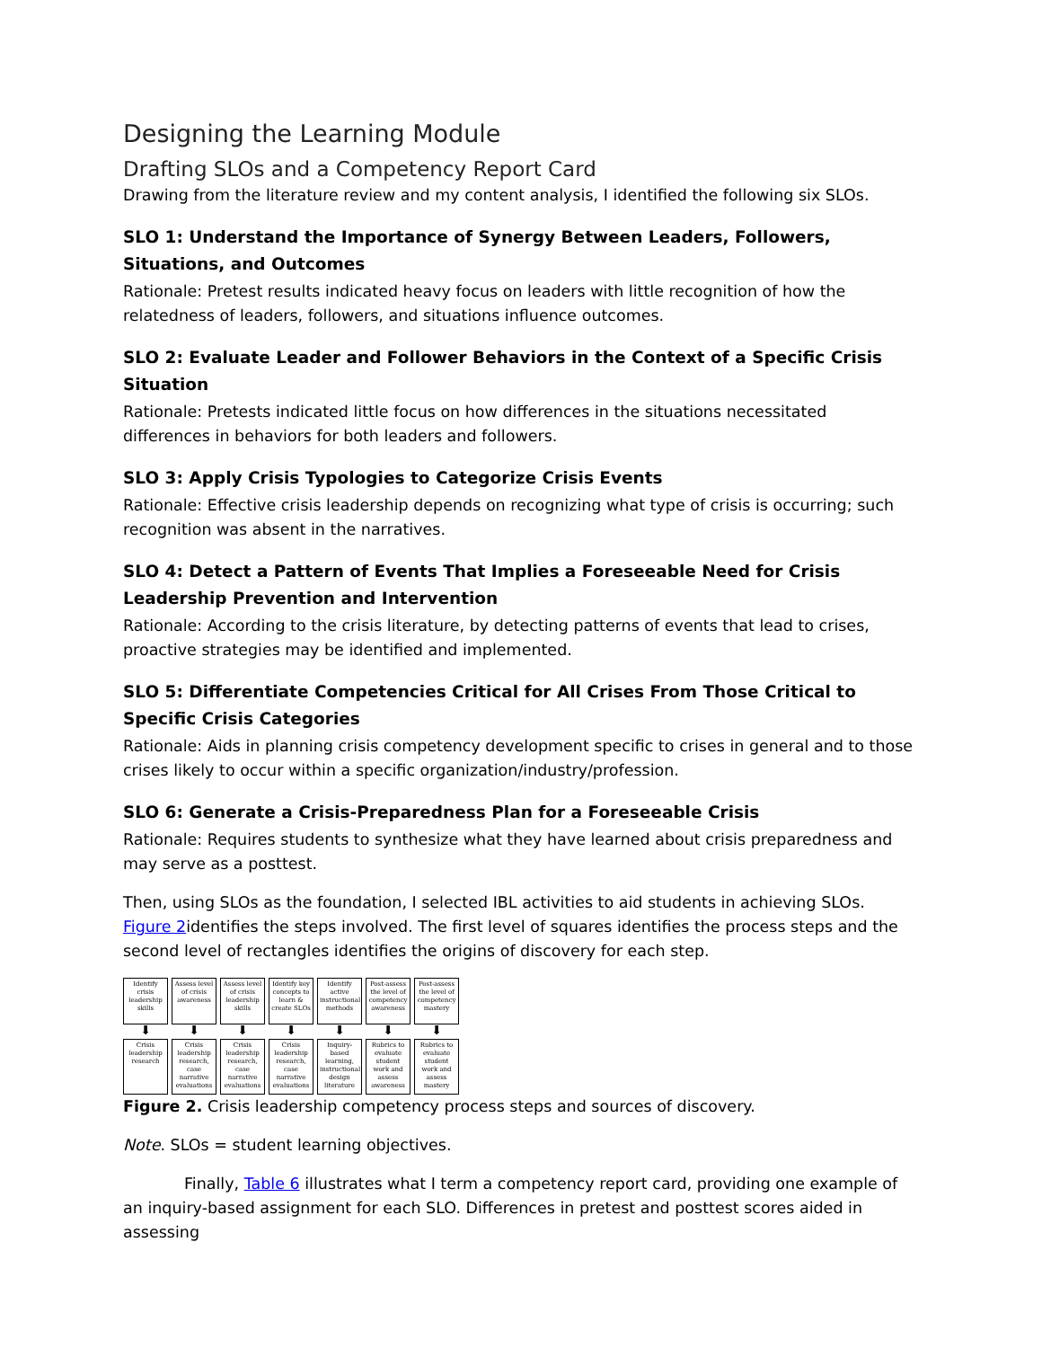Designing the Learning Module
Drafting SLOs and a Competency Report Card
Drawing from the literature review and my content analysis, I identified the following six SLOs.
SLO 1: Understand the Importance of Synergy Between Leaders, Followers, Situations, and Outcomes
Rationale: Pretest results indicated heavy focus on leaders with little recognition of how the relatedness of leaders, followers, and situations influence outcomes.
SLO 2: Evaluate Leader and Follower Behaviors in the Context of a Specific Crisis Situation
Rationale: Pretests indicated little focus on how differences in the situations necessitated differences in behaviors for both leaders and followers.
SLO 3: Apply Crisis Typologies to Categorize Crisis Events
Rationale: Effective crisis leadership depends on recognizing what type of crisis is occurring; such recognition was absent in the narratives.
SLO 4: Detect a Pattern of Events That Implies a Foreseeable Need for Crisis Leadership Prevention and Intervention
Rationale: According to the crisis literature, by detecting patterns of events that lead to crises, proactive strategies may be identified and implemented.
SLO 5: Differentiate Competencies Critical for All Crises From Those Critical to Specific Crisis Categories
Rationale: Aids in planning crisis competency development specific to crises in general and to those crises likely to occur within a specific organization/industry/profession.
SLO 6: Generate a Crisis-Preparedness Plan for a Foreseeable Crisis
Rationale: Requires students to synthesize what they have learned about crisis preparedness and may serve as a posttest.
Then, using SLOs as the foundation, I selected IBL activities to aid students in achieving SLOs. Figure 2identifies the steps involved. The first level of squares identifies the process steps and the second level of rectangles identifies the origins of discovery for each step.
Identify crisis leadership skills
⬇
Crisis leadership research
Assess level of crisis awareness
⬇
Crisis leadership research, case narrative evaluations
Assess level of crisis leadership skills
⬇
Crisis leadership research, case narrative evaluations
Identify key concepts to learn & create SLOs
⬇
Crisis leadership research, case narrative evaluations
Identify active instructional methods
⬇
Inquiry-based learning, instructional design literature
Post-assess the level of competency awareness
⬇
Rubrics to evaluate student work and assess awareness
Post-assess the level of competency mastery
⬇
Rubrics to evaluate student work and assess mastery
Figure 2. Crisis leadership competency process steps and sources of discovery.
Note. SLOs = student learning objectives.
Finally, Table 6 illustrates what I term a competency report card, providing one example of an inquiry-based assignment for each SLO. Differences in pretest and posttest scores aided in assessing